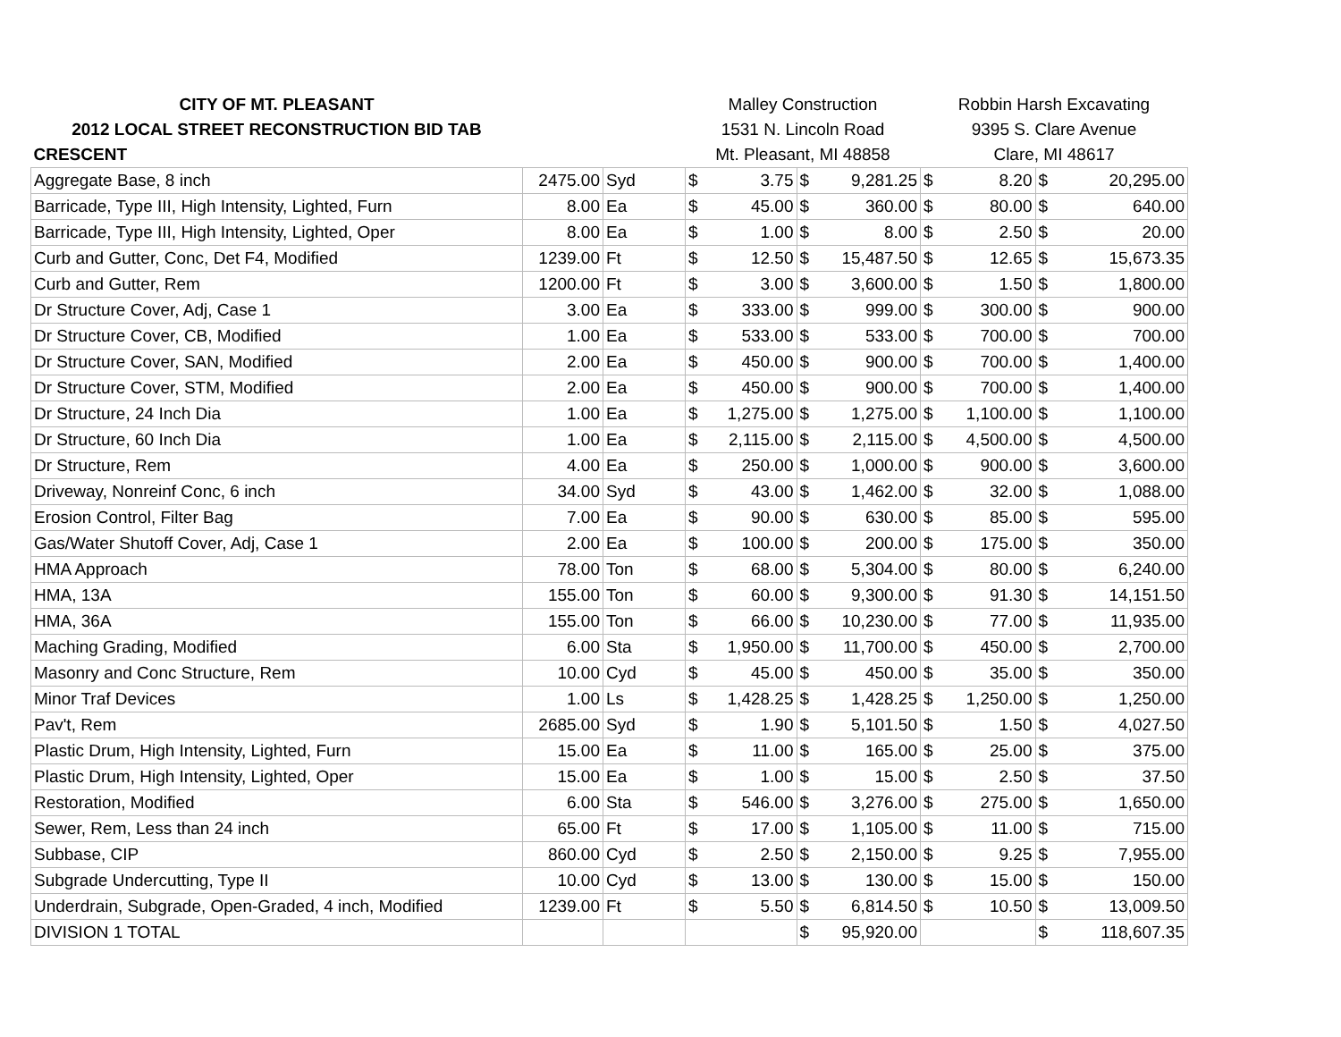| CITY OF MT. PLEASANT | | | Malley Construction | | | | Robbin Harsh Excavating | | | |
| 2012 LOCAL STREET RECONSTRUCTION BID TAB | | | 1531 N. Lincoln Road | | | | 9395 S. Clare Avenue | | | |
| CRESCENT | | | Mt. Pleasant, MI 48858 | | | | Clare, MI 48617 | | | |
| Aggregate Base, 8 inch | 2475.00 | Syd | $ | 3.75 | $ | 9,281.25 | $ | 8.20 | $ | 20,295.00 |
| Barricade, Type III, High Intensity, Lighted, Furn | 8.00 | Ea | $ | 45.00 | $ | 360.00 | $ | 80.00 | $ | 640.00 |
| Barricade, Type III, High Intensity, Lighted, Oper | 8.00 | Ea | $ | 1.00 | $ | 8.00 | $ | 2.50 | $ | 20.00 |
| Curb and Gutter, Conc, Det F4, Modified | 1239.00 | Ft | $ | 12.50 | $ | 15,487.50 | $ | 12.65 | $ | 15,673.35 |
| Curb and Gutter, Rem | 1200.00 | Ft | $ | 3.00 | $ | 3,600.00 | $ | 1.50 | $ | 1,800.00 |
| Dr Structure Cover, Adj, Case 1 | 3.00 | Ea | $ | 333.00 | $ | 999.00 | $ | 300.00 | $ | 900.00 |
| Dr Structure Cover, CB, Modified | 1.00 | Ea | $ | 533.00 | $ | 533.00 | $ | 700.00 | $ | 700.00 |
| Dr Structure Cover, SAN, Modified | 2.00 | Ea | $ | 450.00 | $ | 900.00 | $ | 700.00 | $ | 1,400.00 |
| Dr Structure Cover, STM, Modified | 2.00 | Ea | $ | 450.00 | $ | 900.00 | $ | 700.00 | $ | 1,400.00 |
| Dr Structure, 24 Inch Dia | 1.00 | Ea | $ | 1,275.00 | $ | 1,275.00 | $ | 1,100.00 | $ | 1,100.00 |
| Dr Structure, 60 Inch Dia | 1.00 | Ea | $ | 2,115.00 | $ | 2,115.00 | $ | 4,500.00 | $ | 4,500.00 |
| Dr Structure, Rem | 4.00 | Ea | $ | 250.00 | $ | 1,000.00 | $ | 900.00 | $ | 3,600.00 |
| Driveway, Nonreinf Conc, 6 inch | 34.00 | Syd | $ | 43.00 | $ | 1,462.00 | $ | 32.00 | $ | 1,088.00 |
| Erosion Control, Filter Bag | 7.00 | Ea | $ | 90.00 | $ | 630.00 | $ | 85.00 | $ | 595.00 |
| Gas/Water Shutoff Cover, Adj, Case 1 | 2.00 | Ea | $ | 100.00 | $ | 200.00 | $ | 175.00 | $ | 350.00 |
| HMA Approach | 78.00 | Ton | $ | 68.00 | $ | 5,304.00 | $ | 80.00 | $ | 6,240.00 |
| HMA, 13A | 155.00 | Ton | $ | 60.00 | $ | 9,300.00 | $ | 91.30 | $ | 14,151.50 |
| HMA, 36A | 155.00 | Ton | $ | 66.00 | $ | 10,230.00 | $ | 77.00 | $ | 11,935.00 |
| Maching Grading, Modified | 6.00 | Sta | $ | 1,950.00 | $ | 11,700.00 | $ | 450.00 | $ | 2,700.00 |
| Masonry and Conc Structure, Rem | 10.00 | Cyd | $ | 45.00 | $ | 450.00 | $ | 35.00 | $ | 350.00 |
| Minor Traf Devices | 1.00 | Ls | $ | 1,428.25 | $ | 1,428.25 | $ | 1,250.00 | $ | 1,250.00 |
| Pav't, Rem | 2685.00 | Syd | $ | 1.90 | $ | 5,101.50 | $ | 1.50 | $ | 4,027.50 |
| Plastic Drum, High Intensity, Lighted, Furn | 15.00 | Ea | $ | 11.00 | $ | 165.00 | $ | 25.00 | $ | 375.00 |
| Plastic Drum, High Intensity, Lighted, Oper | 15.00 | Ea | $ | 1.00 | $ | 15.00 | $ | 2.50 | $ | 37.50 |
| Restoration, Modified | 6.00 | Sta | $ | 546.00 | $ | 3,276.00 | $ | 275.00 | $ | 1,650.00 |
| Sewer, Rem, Less than 24 inch | 65.00 | Ft | $ | 17.00 | $ | 1,105.00 | $ | 11.00 | $ | 715.00 |
| Subbase, CIP | 860.00 | Cyd | $ | 2.50 | $ | 2,150.00 | $ | 9.25 | $ | 7,955.00 |
| Subgrade Undercutting, Type II | 10.00 | Cyd | $ | 13.00 | $ | 130.00 | $ | 15.00 | $ | 150.00 |
| Underdrain, Subgrade, Open-Graded, 4 inch, Modified | 1239.00 | Ft | $ | 5.50 | $ | 6,814.50 | $ | 10.50 | $ | 13,009.50 |
| DIVISION 1 TOTAL | | | | | $ | 95,920.00 | | | $ | 118,607.35 |